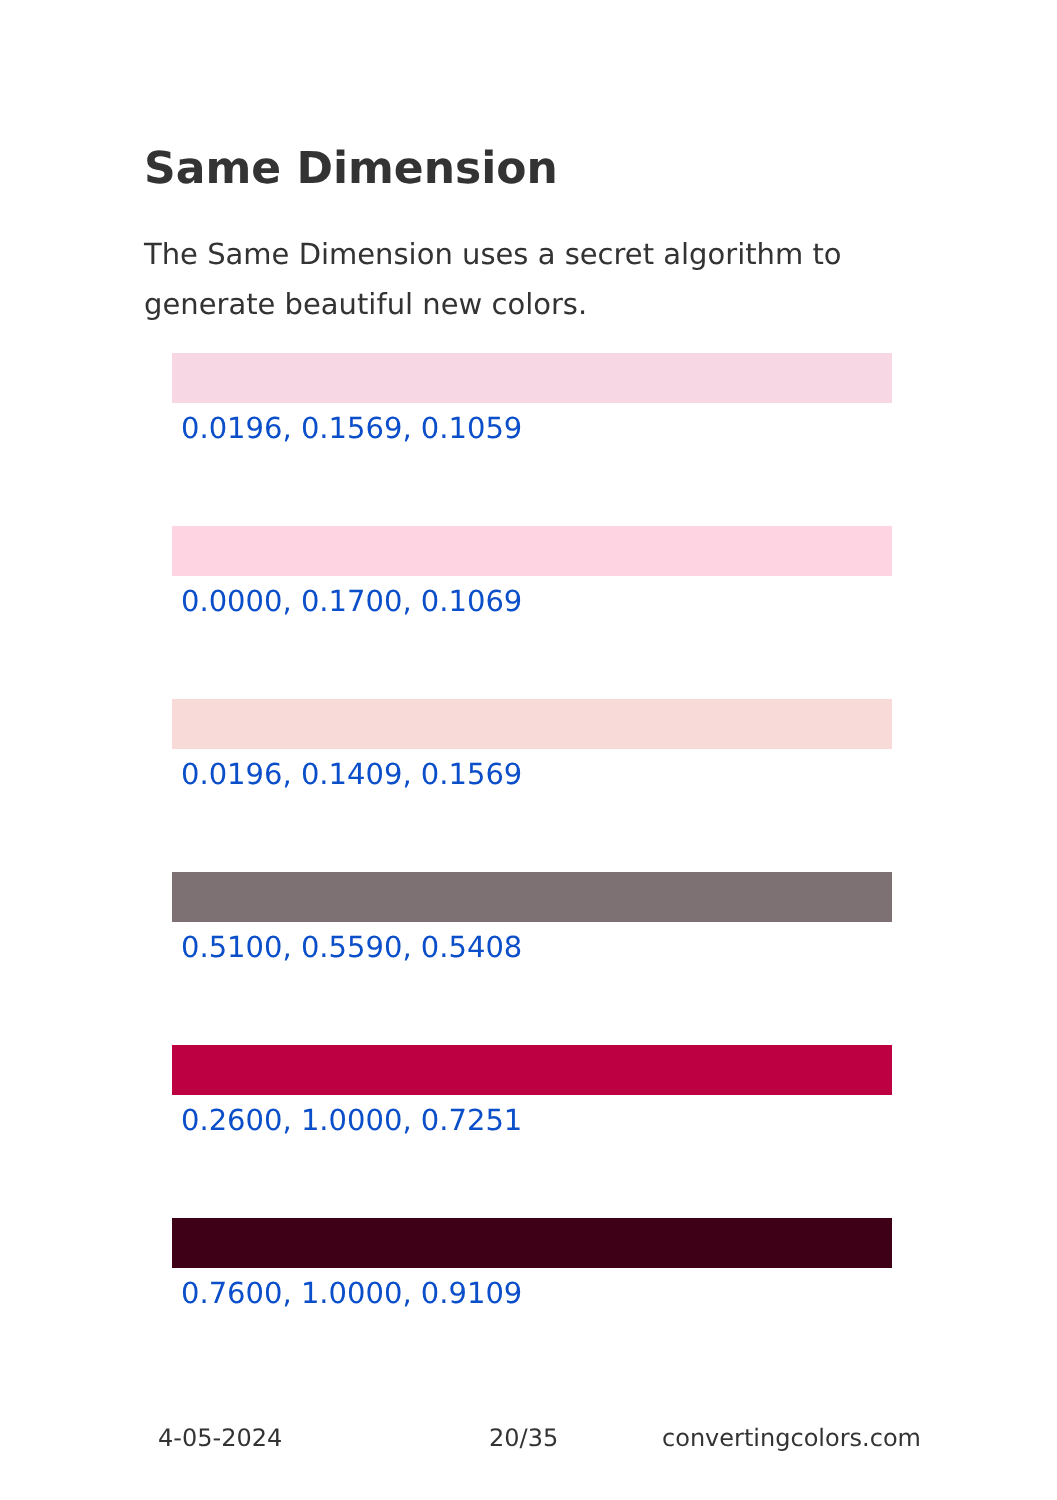Same Dimension
The Same Dimension uses a secret algorithm to generate beautiful new colors.
0.0196, 0.1569, 0.1059
0.0000, 0.1700, 0.1069
0.0196, 0.1409, 0.1569
0.5100, 0.5590, 0.5408
0.2600, 1.0000, 0.7251
0.7600, 1.0000, 0.9109
4-05-2024 20/35 convertingcolors.com